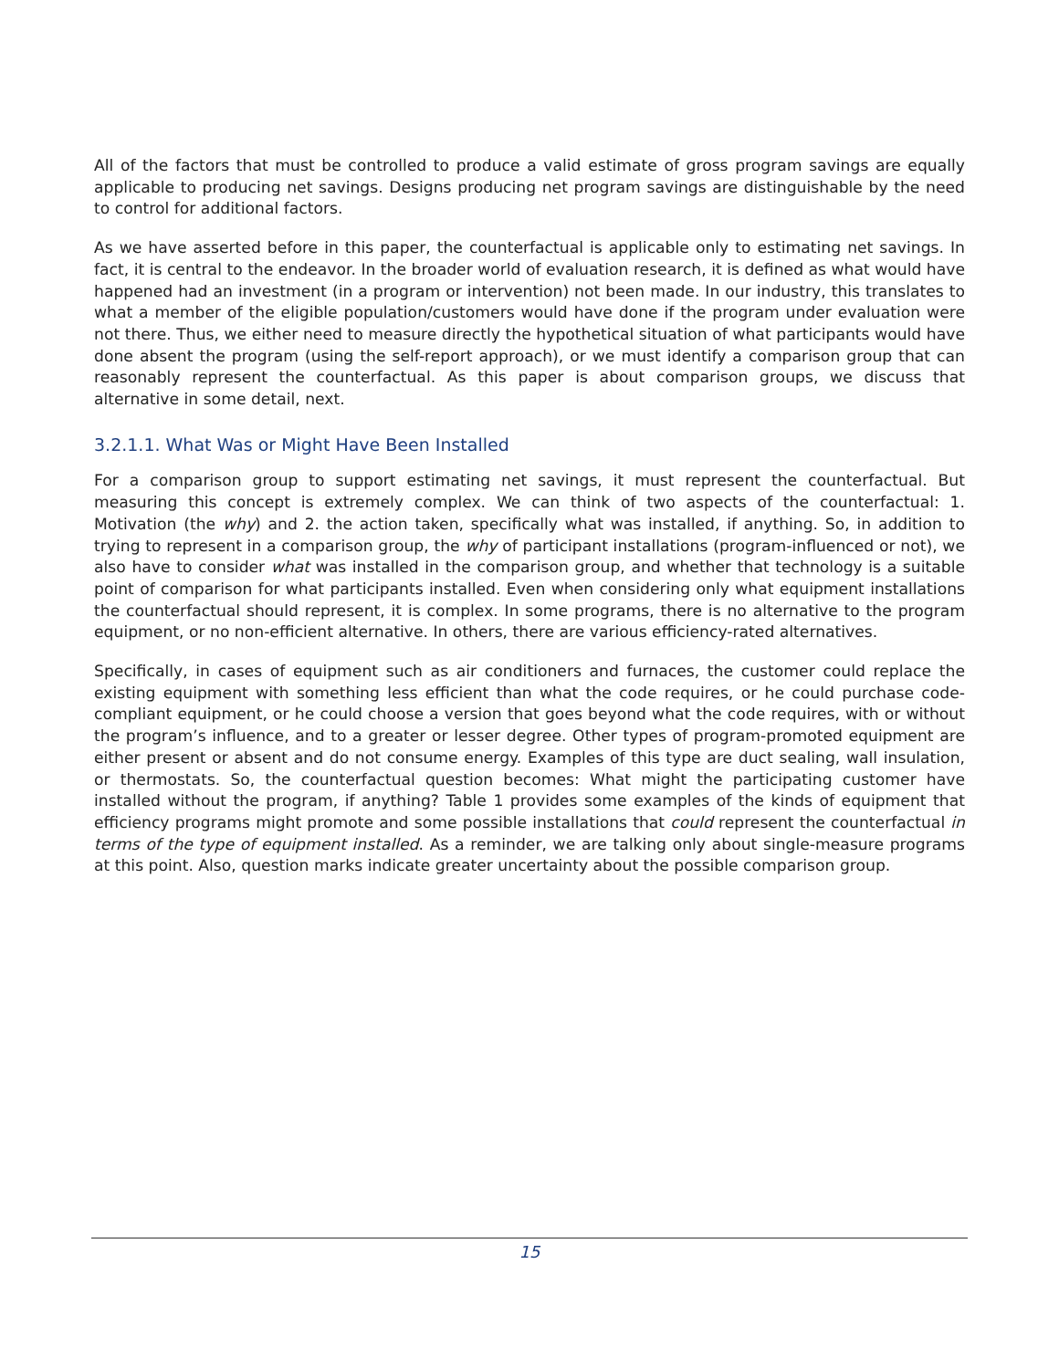All of the factors that must be controlled to produce a valid estimate of gross program savings are equally applicable to producing net savings. Designs producing net program savings are distinguishable by the need to control for additional factors.
As we have asserted before in this paper, the counterfactual is applicable only to estimating net savings. In fact, it is central to the endeavor. In the broader world of evaluation research, it is defined as what would have happened had an investment (in a program or intervention) not been made. In our industry, this translates to what a member of the eligible population/customers would have done if the program under evaluation were not there. Thus, we either need to measure directly the hypothetical situation of what participants would have done absent the program (using the self-report approach), or we must identify a comparison group that can reasonably represent the counterfactual. As this paper is about comparison groups, we discuss that alternative in some detail, next.
3.2.1.1. What Was or Might Have Been Installed
For a comparison group to support estimating net savings, it must represent the counterfactual. But measuring this concept is extremely complex. We can think of two aspects of the counterfactual: 1. Motivation (the why) and 2. the action taken, specifically what was installed, if anything. So, in addition to trying to represent in a comparison group, the why of participant installations (program-influenced or not), we also have to consider what was installed in the comparison group, and whether that technology is a suitable point of comparison for what participants installed. Even when considering only what equipment installations the counterfactual should represent, it is complex. In some programs, there is no alternative to the program equipment, or no non-efficient alternative. In others, there are various efficiency-rated alternatives.
Specifically, in cases of equipment such as air conditioners and furnaces, the customer could replace the existing equipment with something less efficient than what the code requires, or he could purchase code-compliant equipment, or he could choose a version that goes beyond what the code requires, with or without the program’s influence, and to a greater or lesser degree. Other types of program-promoted equipment are either present or absent and do not consume energy. Examples of this type are duct sealing, wall insulation, or thermostats. So, the counterfactual question becomes: What might the participating customer have installed without the program, if anything? Table 1 provides some examples of the kinds of equipment that efficiency programs might promote and some possible installations that could represent the counterfactual in terms of the type of equipment installed. As a reminder, we are talking only about single-measure programs at this point. Also, question marks indicate greater uncertainty about the possible comparison group.
15